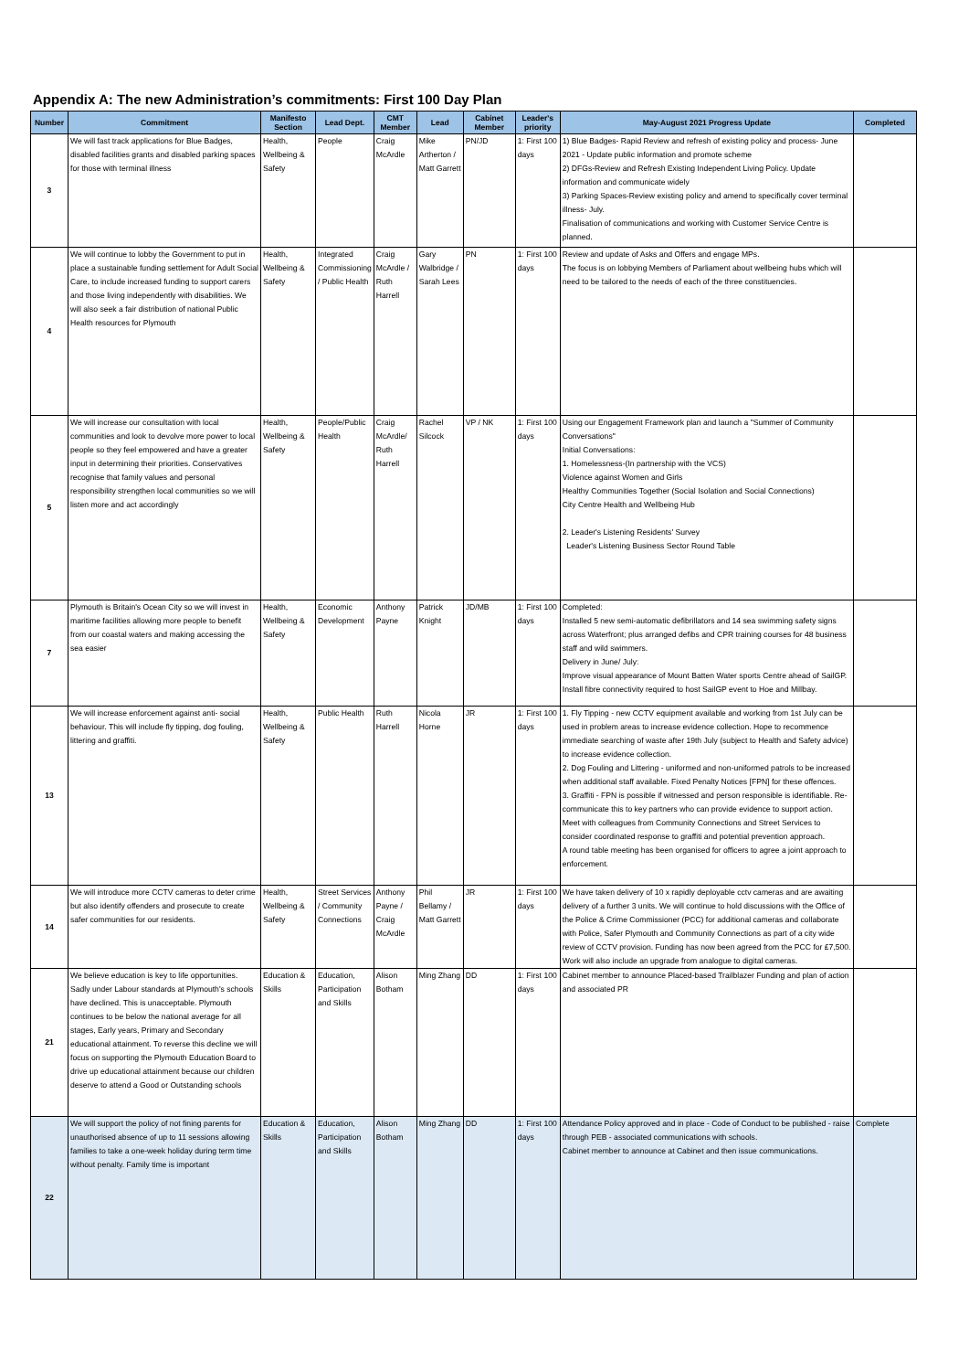Appendix A: The new Administration’s commitments: First 100 Day Plan
| Number | Commitment | Manifesto Section | Lead Dept. | CMT Member | Lead | Cabinet Member | Leader's priority | May-August 2021 Progress Update | Completed |
| --- | --- | --- | --- | --- | --- | --- | --- | --- | --- |
| 3 | We will fast track applications for Blue Badges, disabled facilities grants and disabled parking spaces for those with terminal illness | Health, Wellbeing & Safety | People | Craig McArdle | Mike Artherton / Matt Garrett | PN/JD | 1: First 100 days | 1) Blue Badges- Rapid Review and refresh of existing policy and process- June 2021 - Update public information and promote scheme 2) DFGs-Review and Refresh Existing Independent Living Policy. Update information and communicate widely 3) Parking Spaces-Review existing policy and amend to specifically cover terminal illness- July. Finalisation of communications and working with Customer Service Centre is planned. | |
| 4 | We will continue to lobby the Government to put in place a sustainable funding settlement for Adult Social Care, to include increased funding to support carers and those living independently with disabilities. We will also seek a fair distribution of national Public Health resources for Plymouth | Health, Wellbeing & Safety | Integrated Commissioning / Public Health | Craig McArdle / Ruth Harrell | Gary Walbridge / Sarah Lees | PN | 1: First 100 days | Review and update of Asks and Offers and engage MPs. The focus is on lobbying Members of Parliament about wellbeing hubs which will need to be tailored to the needs of each of the three constituencies. | |
| 5 | We will increase our consultation with local communities and look to devolve more power to local people so they feel empowered and have a greater input in determining their priorities. Conservatives recognise that family values and personal responsibility strengthen local communities so we will listen more and act accordingly | Health, Wellbeing & Safety | People/Public Health | Craig McArdle/ Ruth Harrell | Rachel Silcock | VP / NK | 1: First 100 days | Using our Engagement Framework plan and launch a "Summer of Community Conversations" Initial Conversations: 1. Homelessness-(In partnership with the VCS) Violence against Women and Girls Healthy Communities Together (Social Isolation and Social Connections) City Centre Health and Wellbeing Hub 2. Leader's Listening Residents' Survey Leader's Listening Business Sector Round Table | |
| 7 | Plymouth is Britain's Ocean City so we will invest in maritime facilities allowing more people to benefit from our coastal waters and making accessing the sea easier | Health, Wellbeing & Safety | Economic Development | Anthony Payne | Patrick Knight | JD/MB | 1: First 100 days | Completed: Installed 5 new semi-automatic defibrillators and 14 sea swimming safety signs across Waterfront; plus arranged defibs and CPR training courses for 48 business staff and wild swimmers. Delivery in June/ July: Improve visual appearance of Mount Batten Water sports Centre ahead of SailGP. Install fibre connectivity required to host SailGP event to Hoe and Millbay. | |
| 13 | We will increase enforcement against anti- social behaviour. This will include fly tipping, dog fouling, littering and graffiti. | Health, Wellbeing & Safety | Public Health | Ruth Harrell | Nicola Horne | JR | 1: First 100 days | 1. Fly Tipping - new CCTV equipment available and working from 1st July can be used in problem areas to increase evidence collection. Hope to recommence immediate searching of waste after 19th July (subject to Health and Safety advice) to increase evidence collection. 2. Dog Fouling and Littering - uniformed and non-uniformed patrols to be increased when additional staff available. Fixed Penalty Notices [FPN] for these offences. 3. Graffiti - FPN is possible if witnessed and person responsible is identifiable. Re-communicate this to key partners who can provide evidence to support action. Meet with colleagues from Community Connections and Street Services to consider coordinated response to graffiti and potential prevention approach. A round table meeting has been organised for officers to agree a joint approach to enforcement. | |
| 14 | We will introduce more CCTV cameras to deter crime but also identify offenders and prosecute to create safer communities for our residents. | Health, Wellbeing & Safety | Street Services / Community Connections | Anthony Payne / Craig McArdle | Phil Bellamy / Matt Garrett | JR | 1: First 100 days | We have taken delivery of 10 x rapidly deployable cctv cameras and are awaiting delivery of a further 3 units. We will continue to hold discussions with the Office of the Police & Crime Commissioner (PCC) for additional cameras and collaborate with Police, Safer Plymouth and Community Connections as part of a city wide review of CCTV provision. Funding has now been agreed from the PCC for £7,500. Work will also include an upgrade from analogue to digital cameras. | |
| 21 | We believe education is key to life opportunities. Sadly under Labour standards at Plymouth's schools have declined. This is unacceptable. Plymouth continues to be below the national average for all stages, Early years, Primary and Secondary educational attainment. To reverse this decline we will focus on supporting the Plymouth Education Board to drive up educational attainment because our children deserve to attend a Good or Outstanding schools | Education & Skills | Education, Participation and Skills | Alison Botham | Ming Zhang | DD | 1: First 100 days | Cabinet member to announce Placed-based Trailblazer Funding and plan of action and associated PR | |
| 22 | We will support the policy of not fining parents for unauthorised absence of up to 11 sessions allowing families to take a one-week holiday during term time without penalty. Family time is important | Education & Skills | Education, Participation and Skills | Alison Botham | Ming Zhang | DD | 1: First 100 days | Attendance Policy approved and in place - Code of Conduct to be published - raise through PEB - associated communications with schools. Cabinet member to announce at Cabinet and then issue communications. | Complete |